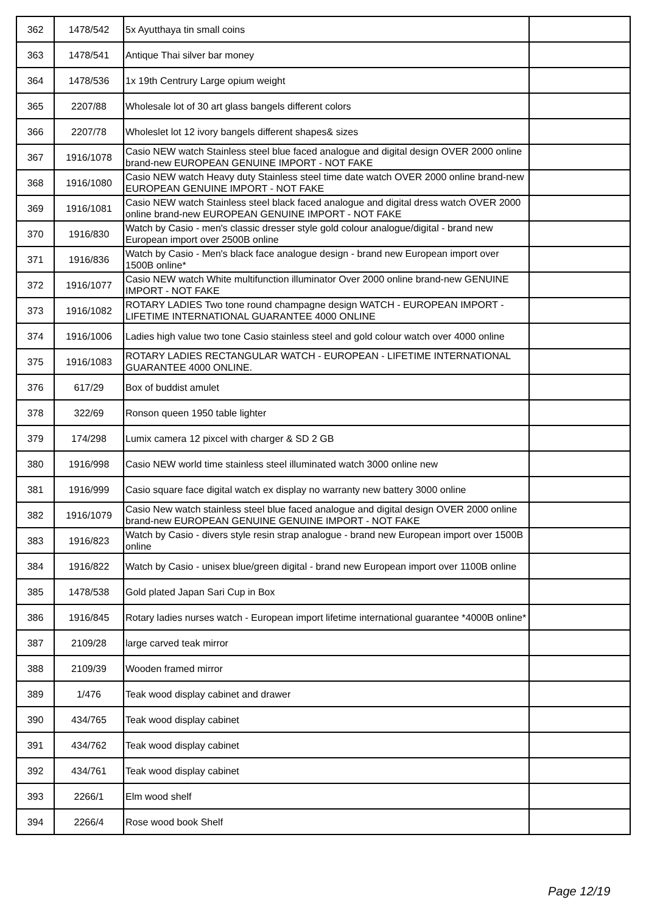| 362 | 1478/542 | 5x Ayutthaya tin small coins | |
| 363 | 1478/541 | Antique Thai silver bar money | |
| 364 | 1478/536 | 1x 19th Centrury Large opium weight | |
| 365 | 2207/88 | Wholesale lot of 30 art glass bangels different colors | |
| 366 | 2207/78 | Wholeslet lot 12 ivory bangels different shapes& sizes | |
| 367 | 1916/1078 | Casio NEW watch Stainless steel blue faced analogue and digital design OVER 2000 online brand-new EUROPEAN GENUINE IMPORT - NOT FAKE | |
| 368 | 1916/1080 | Casio NEW watch Heavy duty Stainless steel time date watch OVER 2000 online brand-new EUROPEAN GENUINE IMPORT - NOT FAKE | |
| 369 | 1916/1081 | Casio NEW watch Stainless steel black faced analogue and digital dress watch OVER 2000 online brand-new EUROPEAN GENUINE IMPORT - NOT FAKE | |
| 370 | 1916/830 | Watch by Casio - men's classic dresser style gold colour analogue/digital - brand new European import over 2500B online | |
| 371 | 1916/836 | Watch by Casio - Men's black face analogue design - brand new European import over 1500B online* | |
| 372 | 1916/1077 | Casio NEW watch White multifunction illuminator Over 2000 online brand-new GENUINE IMPORT - NOT FAKE | |
| 373 | 1916/1082 | ROTARY LADIES Two tone round champagne design WATCH - EUROPEAN IMPORT - LIFETIME INTERNATIONAL GUARANTEE 4000 ONLINE | |
| 374 | 1916/1006 | Ladies high value two tone Casio stainless steel and gold colour watch over 4000 online | |
| 375 | 1916/1083 | ROTARY LADIES RECTANGULAR WATCH - EUROPEAN - LIFETIME INTERNATIONAL GUARANTEE 4000 ONLINE. | |
| 376 | 617/29 | Box of buddist amulet | |
| 378 | 322/69 | Ronson queen 1950 table lighter | |
| 379 | 174/298 | Lumix camera 12 pixcel with charger & SD 2 GB | |
| 380 | 1916/998 | Casio NEW world time stainless steel illuminated watch 3000 online new | |
| 381 | 1916/999 | Casio square face digital watch ex display no warranty new battery 3000 online | |
| 382 | 1916/1079 | Casio New watch stainless steel blue faced analogue and digital design OVER 2000 online brand-new EUROPEAN GENUINE GENUINE IMPORT - NOT FAKE | |
| 383 | 1916/823 | Watch by Casio - divers style resin strap analogue - brand new European import over 1500B online | |
| 384 | 1916/822 | Watch by Casio - unisex blue/green digital - brand new European import over 1100B online | |
| 385 | 1478/538 | Gold plated Japan Sari Cup in Box | |
| 386 | 1916/845 | Rotary ladies nurses watch - European import lifetime international guarantee *4000B online* | |
| 387 | 2109/28 | large carved teak mirror | |
| 388 | 2109/39 | Wooden framed mirror | |
| 389 | 1/476 | Teak wood display cabinet and drawer | |
| 390 | 434/765 | Teak wood display cabinet | |
| 391 | 434/762 | Teak wood display cabinet | |
| 392 | 434/761 | Teak wood display cabinet | |
| 393 | 2266/1 | Elm wood shelf | |
| 394 | 2266/4 | Rose wood book Shelf | |
Page 12/19